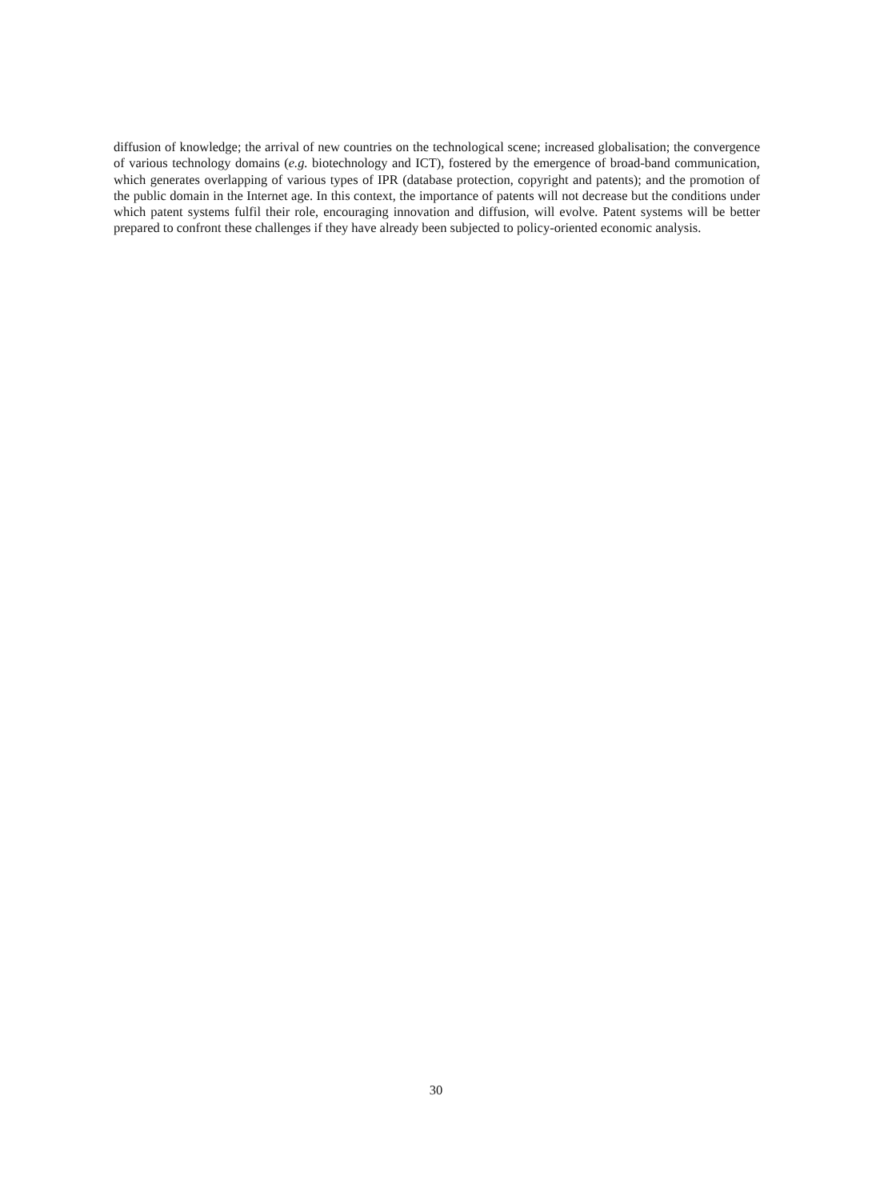diffusion of knowledge; the arrival of new countries on the technological scene; increased globalisation; the convergence of various technology domains (e.g. biotechnology and ICT), fostered by the emergence of broad-band communication, which generates overlapping of various types of IPR (database protection, copyright and patents); and the promotion of the public domain in the Internet age. In this context, the importance of patents will not decrease but the conditions under which patent systems fulfil their role, encouraging innovation and diffusion, will evolve. Patent systems will be better prepared to confront these challenges if they have already been subjected to policy-oriented economic analysis.
30